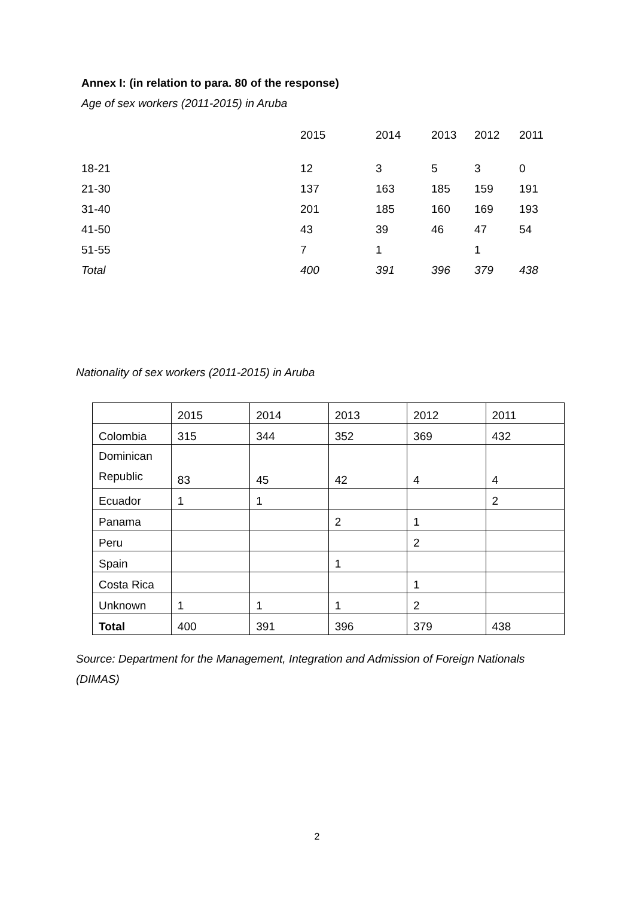Annex I: (in relation to para. 80 of the response)
Age of sex workers (2011-2015) in Aruba
| | 2015 | 2014 | 2013 | 2012 | 2011 |
| 18-21 | 12 | 3 | 5 | 3 | 0 |
| 21-30 | 137 | 163 | 185 | 159 | 191 |
| 31-40 | 201 | 185 | 160 | 169 | 193 |
| 41-50 | 43 | 39 | 46 | 47 | 54 |
| 51-55 | 7 | 1 | | 1 | |
| Total | 400 | 391 | 396 | 379 | 438 |
Nationality of sex workers (2011-2015) in Aruba
| | 2015 | 2014 | 2013 | 2012 | 2011 |
| --- | --- | --- | --- | --- | --- |
| Colombia | 315 | 344 | 352 | 369 | 432 |
| Dominican Republic | 83 | 45 | 42 | 4 | 4 |
| Ecuador | 1 | 1 | | | 2 |
| Panama | | | 2 | 1 | |
| Peru | | | | 2 | |
| Spain | | | 1 | | |
| Costa Rica | | | | 1 | |
| Unknown | 1 | 1 | 1 | 2 | |
| Total | 400 | 391 | 396 | 379 | 438 |
Source: Department for the Management, Integration and Admission of Foreign Nationals (DIMAS)
2